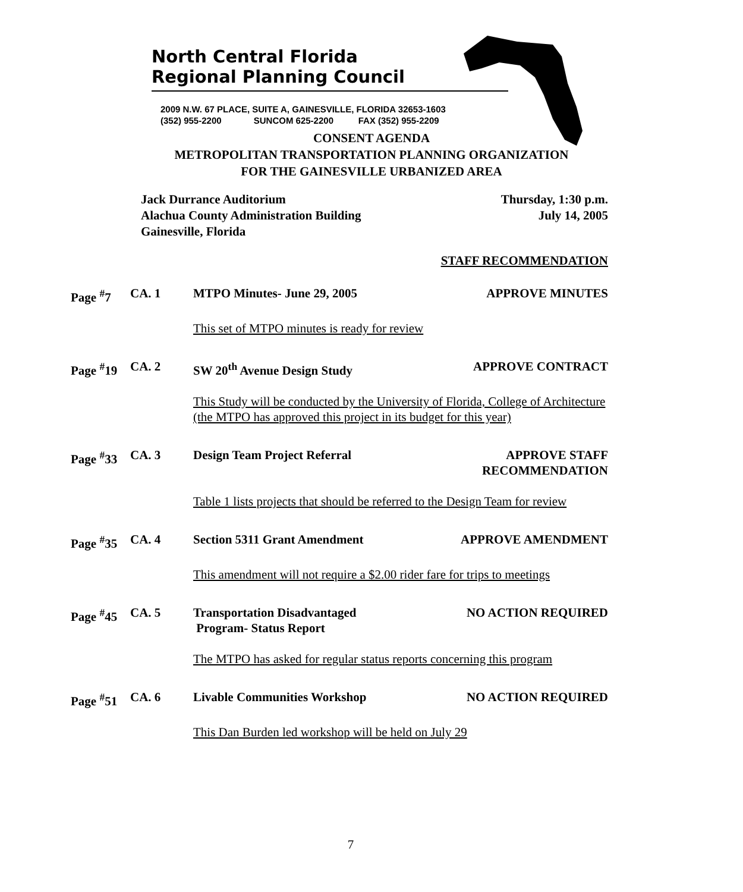North Central Florida
Regional Planning Council
2009 N.W. 67 PLACE, SUITE A, GAINESVILLE, FLORIDA 32653-1603
(352) 955-2200 SUNCOM 625-2200 FAX (352) 955-2209
CONSENT AGENDA
METROPOLITAN TRANSPORTATION PLANNING ORGANIZATION
FOR THE GAINESVILLE URBANIZED AREA
Jack Durrance Auditorium
Alachua County Administration Building
Gainesville, Florida
Thursday, 1:30 p.m.
July 14, 2005
STAFF RECOMMENDATION
Page <sup>#</sup>7 CA. 1 MTPO Minutes- June 29, 2005 APPROVE MINUTES
This set of MTPO minutes is ready for review
Page <sup>#</sup>19 CA. 2 SW 20<sup>th</sup> Avenue Design Study APPROVE CONTRACT
This Study will be conducted by the University of Florida, College of Architecture (the MTPO has approved this project in its budget for this year)
Page <sup>#</sup>33 CA. 3 Design Team Project Referral APPROVE STAFF
RECOMMENDATION
Table 1 lists projects that should be referred to the Design Team for review
Page <sup>#</sup>35 CA. 4 Section 5311 Grant Amendment APPROVE AMENDMENT
This amendment will not require a $2.00 rider fare for trips to meetings
Page <sup>#</sup>45 CA. 5 Transportation Disadvantaged
Program- Status Report NO ACTION REQUIRED
The MTPO has asked for regular status reports concerning this program
Page <sup>#</sup>51 CA. 6 Livable Communities Workshop NO ACTION REQUIRED
This Dan Burden led workshop will be held on July 29
7